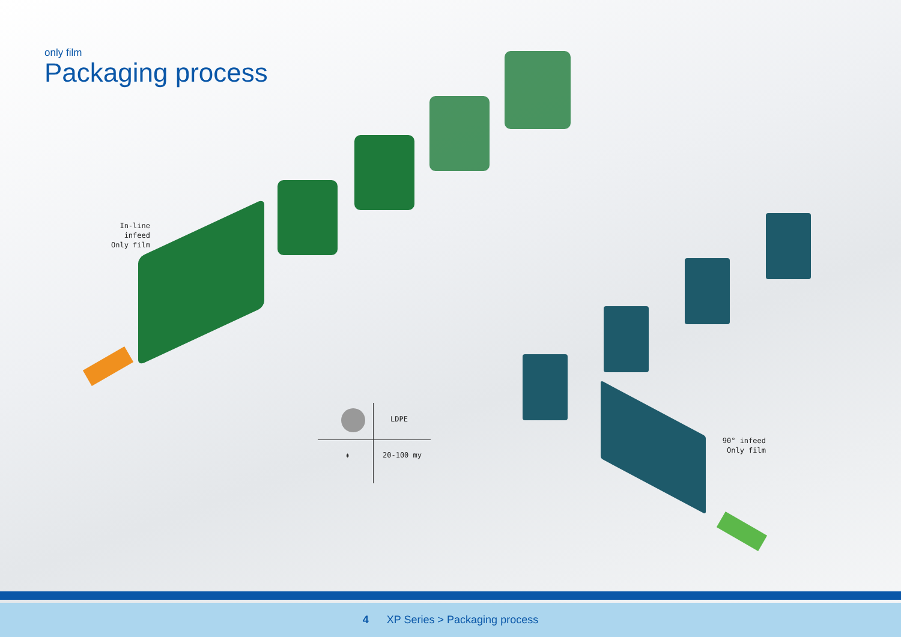only film
Packaging process
In-line infeed
Only film
90° infeed
Only film
LDPE
⇟ 20-100 my
4 XP Series > Packaging process